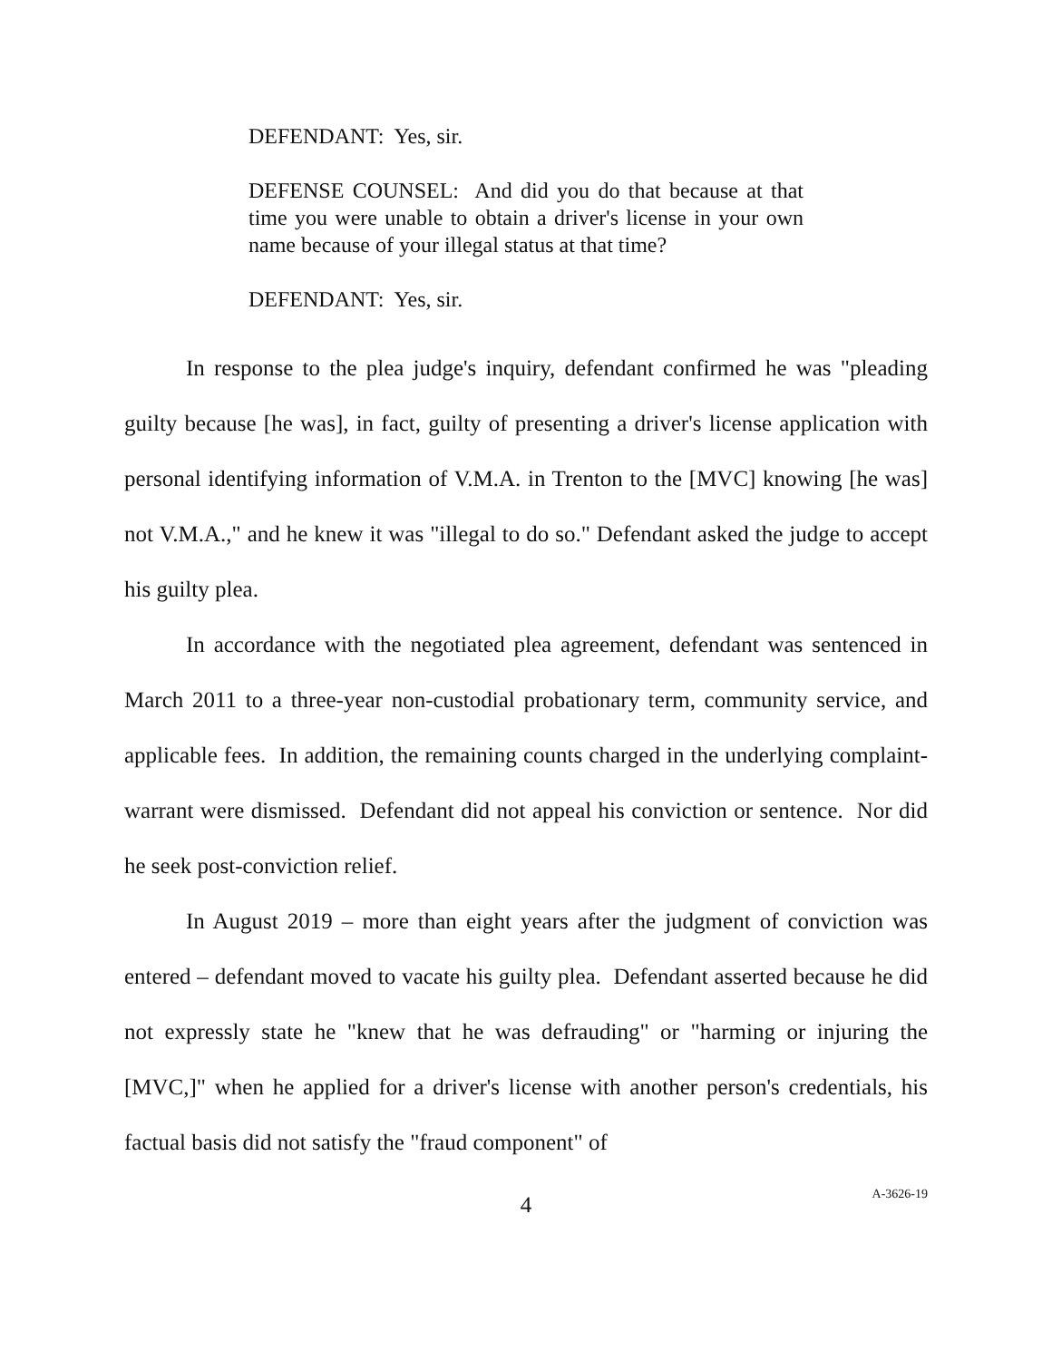DEFENDANT: Yes, sir.
DEFENSE COUNSEL: And did you do that because at that time you were unable to obtain a driver's license in your own name because of your illegal status at that time?
DEFENDANT: Yes, sir.
In response to the plea judge's inquiry, defendant confirmed he was "pleading guilty because [he was], in fact, guilty of presenting a driver's license application with personal identifying information of V.M.A. in Trenton to the [MVC] knowing [he was] not V.M.A.," and he knew it was "illegal to do so." Defendant asked the judge to accept his guilty plea.
In accordance with the negotiated plea agreement, defendant was sentenced in March 2011 to a three-year non-custodial probationary term, community service, and applicable fees. In addition, the remaining counts charged in the underlying complaint-warrant were dismissed. Defendant did not appeal his conviction or sentence. Nor did he seek post-conviction relief.
In August 2019 – more than eight years after the judgment of conviction was entered – defendant moved to vacate his guilty plea. Defendant asserted because he did not expressly state he "knew that he was defrauding" or "harming or injuring the [MVC,]" when he applied for a driver's license with another person's credentials, his factual basis did not satisfy the "fraud component" of
4
A-3626-19